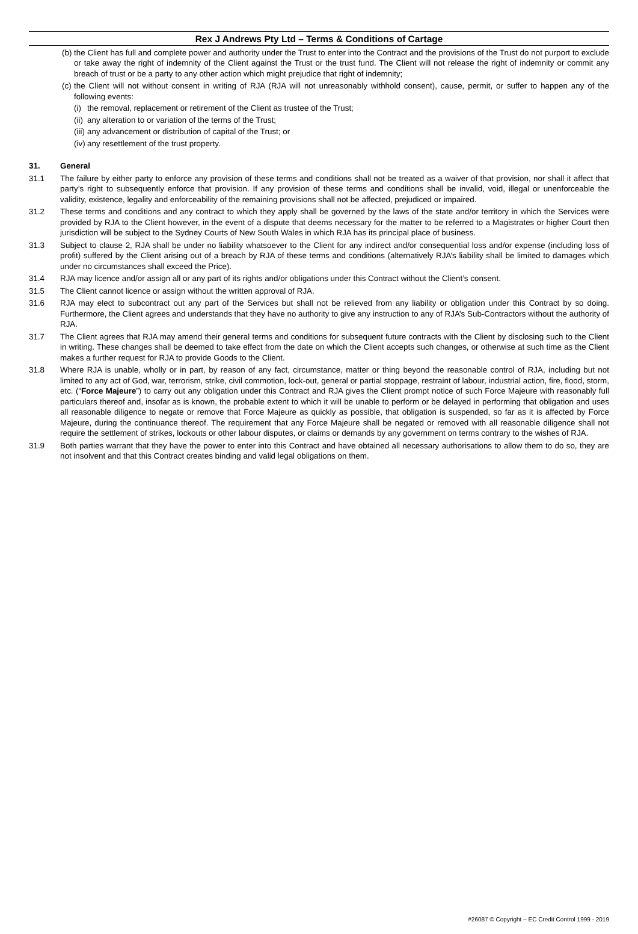Rex J Andrews Pty Ltd – Terms & Conditions of Cartage
(b) the Client has full and complete power and authority under the Trust to enter into the Contract and the provisions of the Trust do not purport to exclude or take away the right of indemnity of the Client against the Trust or the trust fund. The Client will not release the right of indemnity or commit any breach of trust or be a party to any other action which might prejudice that right of indemnity;
(c) the Client will not without consent in writing of RJA (RJA will not unreasonably withhold consent), cause, permit, or suffer to happen any of the following events:
(i) the removal, replacement or retirement of the Client as trustee of the Trust;
(ii) any alteration to or variation of the terms of the Trust;
(iii) any advancement or distribution of capital of the Trust; or
(iv) any resettlement of the trust property.
31. General
31.1 The failure by either party to enforce any provision of these terms and conditions shall not be treated as a waiver of that provision, nor shall it affect that party’s right to subsequently enforce that provision. If any provision of these terms and conditions shall be invalid, void, illegal or unenforceable the validity, existence, legality and enforceability of the remaining provisions shall not be affected, prejudiced or impaired.
31.2 These terms and conditions and any contract to which they apply shall be governed by the laws of the state and/or territory in which the Services were provided by RJA to the Client however, in the event of a dispute that deems necessary for the matter to be referred to a Magistrates or higher Court then jurisdiction will be subject to the Sydney Courts of New South Wales in which RJA has its principal place of business.
31.3 Subject to clause 2, RJA shall be under no liability whatsoever to the Client for any indirect and/or consequential loss and/or expense (including loss of profit) suffered by the Client arising out of a breach by RJA of these terms and conditions (alternatively RJA’s liability shall be limited to damages which under no circumstances shall exceed the Price).
31.4 RJA may licence and/or assign all or any part of its rights and/or obligations under this Contract without the Client’s consent.
31.5 The Client cannot licence or assign without the written approval of RJA.
31.6 RJA may elect to subcontract out any part of the Services but shall not be relieved from any liability or obligation under this Contract by so doing. Furthermore, the Client agrees and understands that they have no authority to give any instruction to any of RJA’s Sub-Contractors without the authority of RJA.
31.7 The Client agrees that RJA may amend their general terms and conditions for subsequent future contracts with the Client by disclosing such to the Client in writing. These changes shall be deemed to take effect from the date on which the Client accepts such changes, or otherwise at such time as the Client makes a further request for RJA to provide Goods to the Client.
31.8 Where RJA is unable, wholly or in part, by reason of any fact, circumstance, matter or thing beyond the reasonable control of RJA, including but not limited to any act of God, war, terrorism, strike, civil commotion, lock-out, general or partial stoppage, restraint of labour, industrial action, fire, flood, storm, etc. (“Force Majeure”) to carry out any obligation under this Contract and RJA gives the Client prompt notice of such Force Majeure with reasonably full particulars thereof and, insofar as is known, the probable extent to which it will be unable to perform or be delayed in performing that obligation and uses all reasonable diligence to negate or remove that Force Majeure as quickly as possible, that obligation is suspended, so far as it is affected by Force Majeure, during the continuance thereof. The requirement that any Force Majeure shall be negated or removed with all reasonable diligence shall not require the settlement of strikes, lockouts or other labour disputes, or claims or demands by any government on terms contrary to the wishes of RJA.
31.9 Both parties warrant that they have the power to enter into this Contract and have obtained all necessary authorisations to allow them to do so, they are not insolvent and that this Contract creates binding and valid legal obligations on them.
#26087 © Copyright – EC Credit Control 1999 - 2019